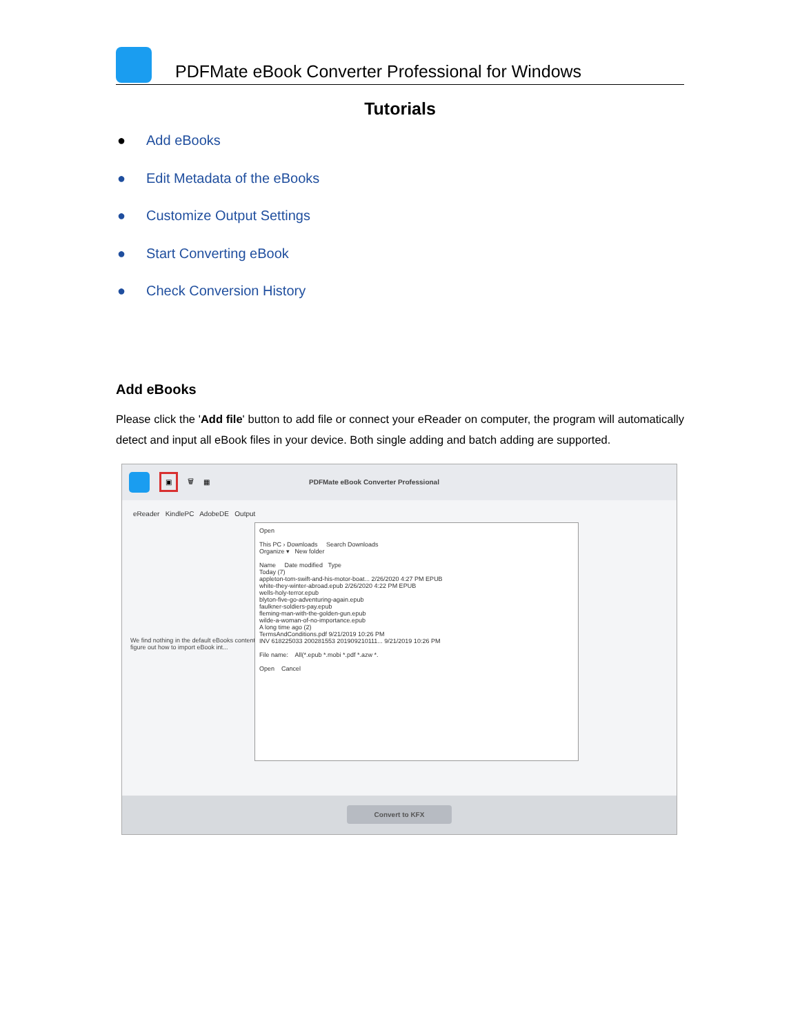PDFMate eBook Converter Professional for Windows
Tutorials
● Add eBooks
● Edit Metadata of the eBooks
● Customize Output Settings
● Start Converting eBook
● Check Conversion History
Add eBooks
Please click the 'Add file' button to add file or connect your eReader on computer, the program will automatically detect and input all eBook files in your device. Both single adding and batch adding are supported.
▣
🗑 ▦
PDFMate eBook Converter Professional
eReader KindlePC AdobeDE Output
We find nothing in the default eBooks content...
figure out how to import eBook int...
Open
This PC › Downloads Search Downloads
Organize ▾ New folder
Name Date modified Type
Today (7)
appleton-tom-swift-and-his-motor-boat... 2/26/2020 4:27 PM EPUB
white-they-winter-abroad.epub 2/26/2020 4:22 PM EPUB
wells-holy-terror.epub
blyton-five-go-adventuring-again.epub
faulkner-soldiers-pay.epub
fleming-man-with-the-golden-gun.epub
wilde-a-woman-of-no-importance.epub
A long time ago (2)
TermsAndConditions.pdf 9/21/2019 10:26 PM
INV 618225033 200281553 201909210111... 9/21/2019 10:26 PM
File name: All(*.epub *.mobi *.pdf *.azw *.
Open Cancel
Convert to KFX